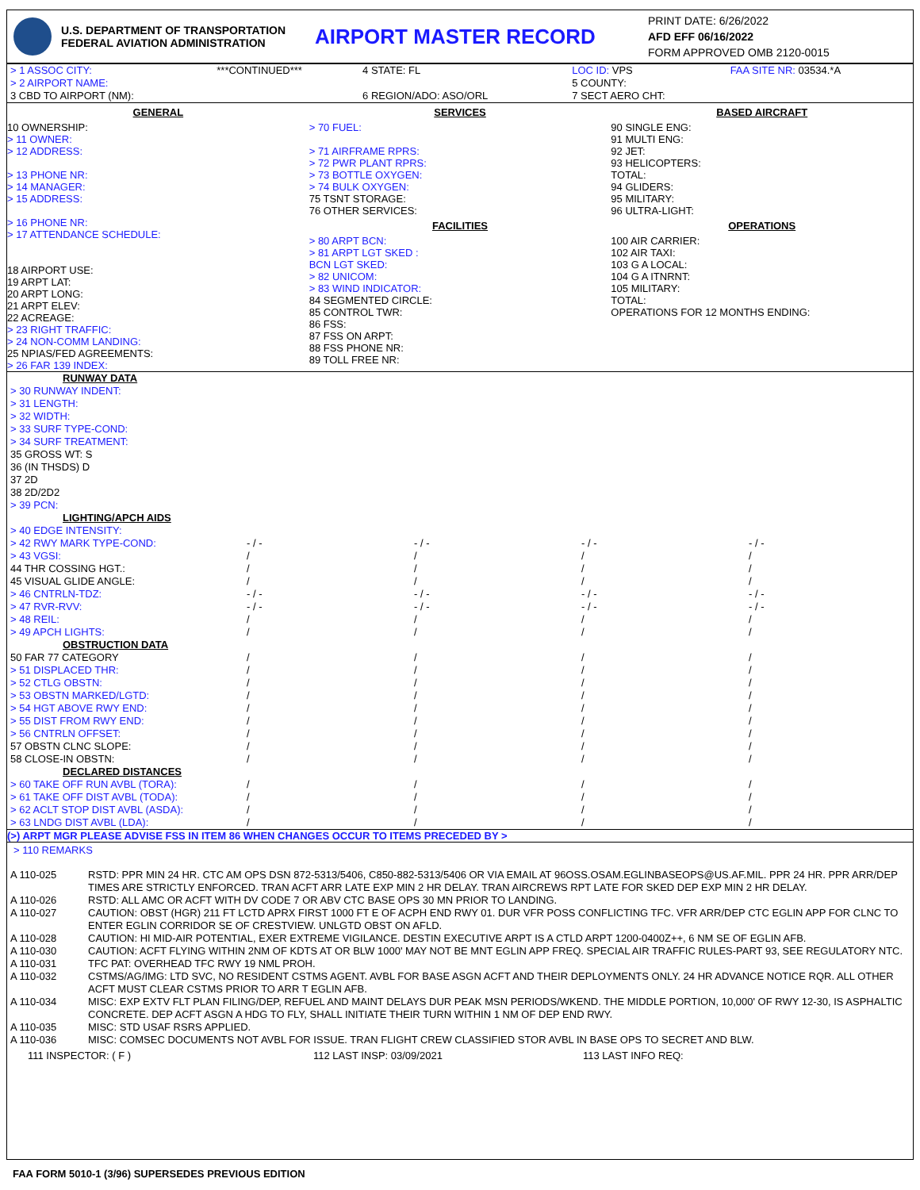U.S. DEPARTMENT OF TRANSPORTATION
FEDERAL AVIATION ADMINISTRATION
AIRPORT MASTER RECORD
PRINT DATE: 6/26/2022
AFD EFF 06/16/2022
FORM APPROVED OMB 2120-0015
| > 1 ASSOC CITY: | ***CONTINUED*** | 4 STATE: FL | LOC ID: VPS | FAA SITE NR: 03534.*A |
| > 2 AIRPORT NAME: | | | 5 COUNTY: | |
| 3 CBD TO AIRPORT (NM): | | 6 REGION/ADO: ASO/ORL | 7 SECT AERO CHT: | |
GENERAL
10 OWNERSHIP:
> 11 OWNER:
> 12 ADDRESS:
> 13 PHONE NR:
> 14 MANAGER:
> 15 ADDRESS:
> 16 PHONE NR:
> 17 ATTENDANCE SCHEDULE:
18 AIRPORT USE:
19 ARPT LAT:
20 ARPT LONG:
21 ARPT ELEV:
22 ACREAGE:
> 23 RIGHT TRAFFIC:
> 24 NON-COMM LANDING:
25 NPIAS/FED AGREEMENTS:
> 26 FAR 139 INDEX:
SERVICES
> 70 FUEL:
> 71 AIRFRAME RPRS:
> 72 PWR PLANT RPRS:
> 73 BOTTLE OXYGEN:
> 74 BULK OXYGEN:
75 TSNT STORAGE:
76 OTHER SERVICES:
FACILITIES
> 80 ARPT BCN:
> 81 ARPT LGT SKED :
BCN LGT SKED:
> 82 UNICOM:
> 83 WIND INDICATOR:
84 SEGMENTED CIRCLE:
85 CONTROL TWR:
86 FSS:
87 FSS ON ARPT:
88 FSS PHONE NR:
89 TOLL FREE NR:
BASED AIRCRAFT
90 SINGLE ENG:
91 MULTI ENG:
92 JET:
93 HELICOPTERS:
TOTAL:
94 GLIDERS:
95 MILITARY:
96 ULTRA-LIGHT:
OPERATIONS
100 AIR CARRIER:
102 AIR TAXI:
103 G A LOCAL:
104 G A ITNRNT:
105 MILITARY:
TOTAL:
OPERATIONS FOR 12 MONTHS ENDING:
| RUNWAY DATA | | | | |
| > 30 RUNWAY INDENT: | | | | |
| > 31 LENGTH: | | | | |
| > 32 WIDTH: | | | | |
| > 33 SURF TYPE-COND: | | | | |
| > 34 SURF TREATMENT: | | | | |
| 35 GROSS WT: S | | | | |
| 36 (IN THSDS) D | | | | |
| 37 2D | | | | |
| 38 2D/2D2 | | | | |
| > 39 PCN: | | | | |
| LIGHTING/APCH AIDS | | | | |
| > 40 EDGE INTENSITY: | | | | |
| > 42 RWY MARK TYPE-COND: | - / - | - / - | - / - | - / - |
| > 43 VGSI: | / | / | / | / |
| 44 THR COSSING HGT.: | / | / | / | / |
| 45 VISUAL GLIDE ANGLE: | / | / | / | / |
| > 46 CNTRLN-TDZ: | - / - | - / - | - / - | - / - |
| > 47 RVR-RVV: | - / - | - / - | - / - | - / - |
| > 48 REIL: | / | / | / | / |
| > 49 APCH LIGHTS: | / | / | / | / |
| OBSTRUCTION DATA | | | | |
| 50 FAR 77 CATEGORY | / | / | / | / |
| > 51 DISPLACED THR: | / | / | / | / |
| > 52 CTLG OBSTN: | / | / | / | / |
| > 53 OBSTN MARKED/LGTD: | / | / | / | / |
| > 54 HGT ABOVE RWY END: | / | / | / | / |
| > 55 DIST FROM RWY END: | / | / | / | / |
| > 56 CNTRLN OFFSET: | / | / | / | / |
| 57 OBSTN CLNC SLOPE: | / | / | / | / |
| 58 CLOSE-IN OBSTN: | / | / | / | / |
| DECLARED DISTANCES | | | | |
| > 60 TAKE OFF RUN AVBL (TORA): | / | / | / | / |
| > 61 TAKE OFF DIST AVBL (TODA): | / | / | / | / |
| > 62 ACLT STOP DIST AVBL (ASDA): | / | / | / | / |
| > 63 LNDG DIST AVBL (LDA): | / | / | / | / |
(>) ARPT MGR PLEASE ADVISE FSS IN ITEM 86 WHEN CHANGES OCCUR TO ITEMS PRECEDED BY >
> 110 REMARKS
| A 110-025 | RSTD: PPR MIN 24 HR. CTC AM OPS DSN 872-5313/5406, C850-882-5313/5406 OR VIA EMAIL AT 96OSS.OSAM.EGLINBASEOPS@US.AF.MIL. PPR 24 HR. PPR ARR/DEP TIMES ARE STRICTLY ENFORCED. TRAN ACFT ARR LATE EXP MIN 2 HR DELAY. TRAN AIRCREWS RPT LATE FOR SKED DEP EXP MIN 2 HR DELAY. |
| A 110-026 | RSTD: ALL AMC OR ACFT WITH DV CODE 7 OR ABV CTC BASE OPS 30 MN PRIOR TO LANDING. |
| A 110-027 | CAUTION: OBST (HGR) 211 FT LCTD APRX FIRST 1000 FT E OF ACPH END RWY 01. DUR VFR POSS CONFLICTING TFC. VFR ARR/DEP CTC EGLIN APP FOR CLNC TO ENTER EGLIN CORRIDOR SE OF CRESTVIEW. UNLGTD OBST ON AFLD. |
| A 110-028 | CAUTION: HI MID-AIR POTENTIAL, EXER EXTREME VIGILANCE. DESTIN EXECUTIVE ARPT IS A CTLD ARPT 1200-0400Z++, 6 NM SE OF EGLIN AFB. |
| A 110-030 | CAUTION: ACFT FLYING WITHIN 2NM OF KDTS AT OR BLW 1000' MAY NOT BE MNT EGLIN APP FREQ. SPECIAL AIR TRAFFIC RULES-PART 93, SEE REGULATORY NTC. |
| A 110-031 | TFC PAT: OVERHEAD TFC RWY 19 NML PROH. |
| A 110-032 | CSTMS/AG/IMG: LTD SVC, NO RESIDENT CSTMS AGENT. AVBL FOR BASE ASGN ACFT AND THEIR DEPLOYMENTS ONLY. 24 HR ADVANCE NOTICE RQR. ALL OTHER ACFT MUST CLEAR CSTMS PRIOR TO ARR T EGLIN AFB. |
| A 110-034 | MISC: EXP EXTV FLT PLAN FILING/DEP, REFUEL AND MAINT DELAYS DUR PEAK MSN PERIODS/WKEND. THE MIDDLE PORTION, 10,000' OF RWY 12-30, IS ASPHALTIC CONCRETE. DEP ACFT ASGN A HDG TO FLY, SHALL INITIATE THEIR TURN WITHIN 1 NM OF DEP END RWY. |
| A 110-035 | MISC: STD USAF RSRS APPLIED. |
| A 110-036 | MISC: COMSEC DOCUMENTS NOT AVBL FOR ISSUE. TRAN FLIGHT CREW CLASSIFIED STOR AVBL IN BASE OPS TO SECRET AND BLW. |
111 INSPECTOR: ( F ) 112 LAST INSP: 03/09/2021 113 LAST INFO REQ:
FAA FORM 5010-1 (3/96) SUPERSEDES PREVIOUS EDITION